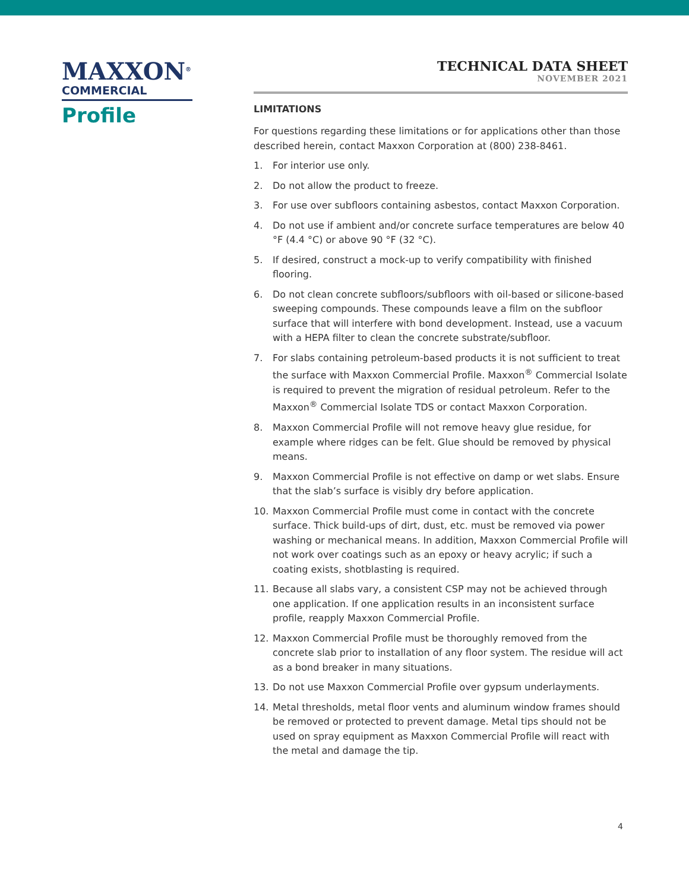MAXXON<sup>®</sup>
COMMERCIAL
Profile
TECHNICAL DATA SHEET
NOVEMBER 2021
LIMITATIONS
For questions regarding these limitations or for applications other than those described herein, contact Maxxon Corporation at (800) 238-8461.
1. For interior use only.
2. Do not allow the product to freeze.
3. For use over subfloors containing asbestos, contact Maxxon Corporation.
4. Do not use if ambient and/or concrete surface temperatures are below 40 °F (4.4 °C) or above 90 °F (32 °C).
5. If desired, construct a mock-up to verify compatibility with finished flooring.
6. Do not clean concrete subfloors/subfloors with oil-based or silicone-based sweeping compounds. These compounds leave a film on the subfloor surface that will interfere with bond development. Instead, use a vacuum with a HEPA filter to clean the concrete substrate/subfloor.
7. For slabs containing petroleum-based products it is not sufficient to treat the surface with Maxxon Commercial Profile. Maxxon<sup>®</sup> Commercial Isolate is required to prevent the migration of residual petroleum. Refer to the Maxxon<sup>®</sup> Commercial Isolate TDS or contact Maxxon Corporation.
8. Maxxon Commercial Profile will not remove heavy glue residue, for example where ridges can be felt. Glue should be removed by physical means.
9. Maxxon Commercial Profile is not effective on damp or wet slabs. Ensure that the slab’s surface is visibly dry before application.
10. Maxxon Commercial Profile must come in contact with the concrete surface. Thick build-ups of dirt, dust, etc. must be removed via power washing or mechanical means. In addition, Maxxon Commercial Profile will not work over coatings such as an epoxy or heavy acrylic; if such a coating exists, shotblasting is required.
11. Because all slabs vary, a consistent CSP may not be achieved through one application. If one application results in an inconsistent surface profile, reapply Maxxon Commercial Profile.
12. Maxxon Commercial Profile must be thoroughly removed from the concrete slab prior to installation of any floor system. The residue will act as a bond breaker in many situations.
13. Do not use Maxxon Commercial Profile over gypsum underlayments.
14. Metal thresholds, metal floor vents and aluminum window frames should be removed or protected to prevent damage. Metal tips should not be used on spray equipment as Maxxon Commercial Profile will react with the metal and damage the tip.
4